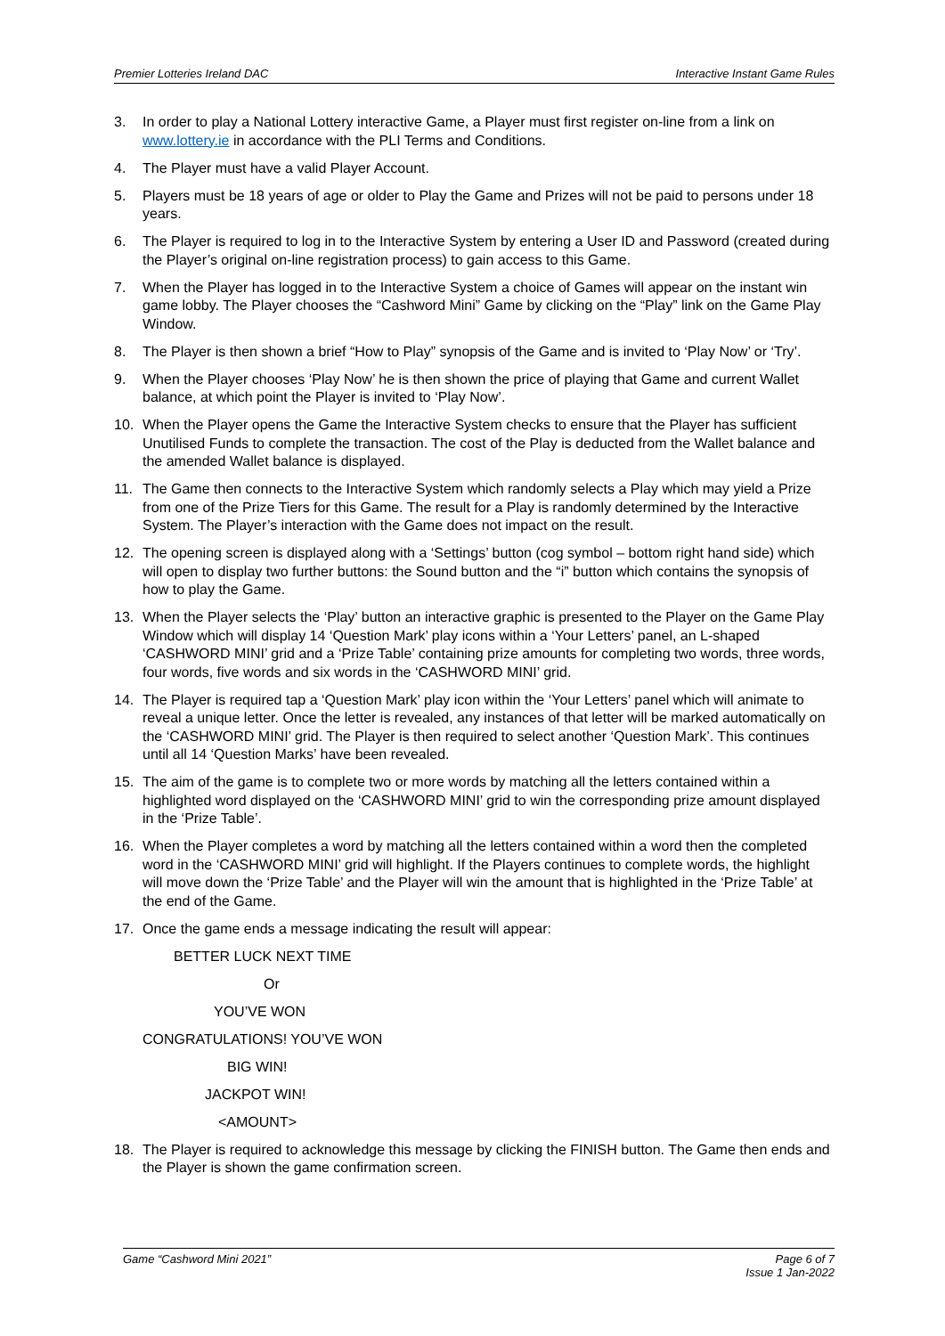Premier Lotteries Ireland DAC Interactive Instant Game Rules
3. In order to play a National Lottery interactive Game, a Player must first register on-line from a link on www.lottery.ie in accordance with the PLI Terms and Conditions.
4. The Player must have a valid Player Account.
5. Players must be 18 years of age or older to Play the Game and Prizes will not be paid to persons under 18 years.
6. The Player is required to log in to the Interactive System by entering a User ID and Password (created during the Player’s original on-line registration process) to gain access to this Game.
7. When the Player has logged in to the Interactive System a choice of Games will appear on the instant win game lobby. The Player chooses the “Cashword Mini” Game by clicking on the “Play” link on the Game Play Window.
8. The Player is then shown a brief “How to Play” synopsis of the Game and is invited to ‘Play Now’ or ‘Try’.
9. When the Player chooses ‘Play Now’ he is then shown the price of playing that Game and current Wallet balance, at which point the Player is invited to ‘Play Now’.
10. When the Player opens the Game the Interactive System checks to ensure that the Player has sufficient Unutilised Funds to complete the transaction. The cost of the Play is deducted from the Wallet balance and the amended Wallet balance is displayed.
11. The Game then connects to the Interactive System which randomly selects a Play which may yield a Prize from one of the Prize Tiers for this Game. The result for a Play is randomly determined by the Interactive System. The Player’s interaction with the Game does not impact on the result.
12. The opening screen is displayed along with a ‘Settings’ button (cog symbol – bottom right hand side) which will open to display two further buttons: the Sound button and the “i” button which contains the synopsis of how to play the Game.
13. When the Player selects the ‘Play’ button an interactive graphic is presented to the Player on the Game Play Window which will display 14 ‘Question Mark’ play icons within a ‘Your Letters’ panel, an L-shaped ‘CASHWORD MINI’ grid and a ‘Prize Table’ containing prize amounts for completing two words, three words, four words, five words and six words in the ‘CASHWORD MINI’ grid.
14. The Player is required tap a ‘Question Mark’ play icon within the ‘Your Letters’ panel which will animate to reveal a unique letter. Once the letter is revealed, any instances of that letter will be marked automatically on the ‘CASHWORD MINI’ grid. The Player is then required to select another ‘Question Mark’. This continues until all 14 ‘Question Marks’ have been revealed.
15. The aim of the game is to complete two or more words by matching all the letters contained within a highlighted word displayed on the ‘CASHWORD MINI’ grid to win the corresponding prize amount displayed in the ‘Prize Table’.
16. When the Player completes a word by matching all the letters contained within a word then the completed word in the ‘CASHWORD MINI’ grid will highlight. If the Players continues to complete words, the highlight will move down the ‘Prize Table’ and the Player will win the amount that is highlighted in the ‘Prize Table’ at the end of the Game.
17. Once the game ends a message indicating the result will appear:
BETTER LUCK NEXT TIME
Or
YOU’VE WON
CONGRATULATIONS! YOU’VE WON
BIG WIN!
JACKPOT WIN!
<AMOUNT>
18. The Player is required to acknowledge this message by clicking the FINISH button. The Game then ends and the Player is shown the game confirmation screen.
Game “Cashword Mini 2021” Page 6 of 7
Issue 1 Jan-2022